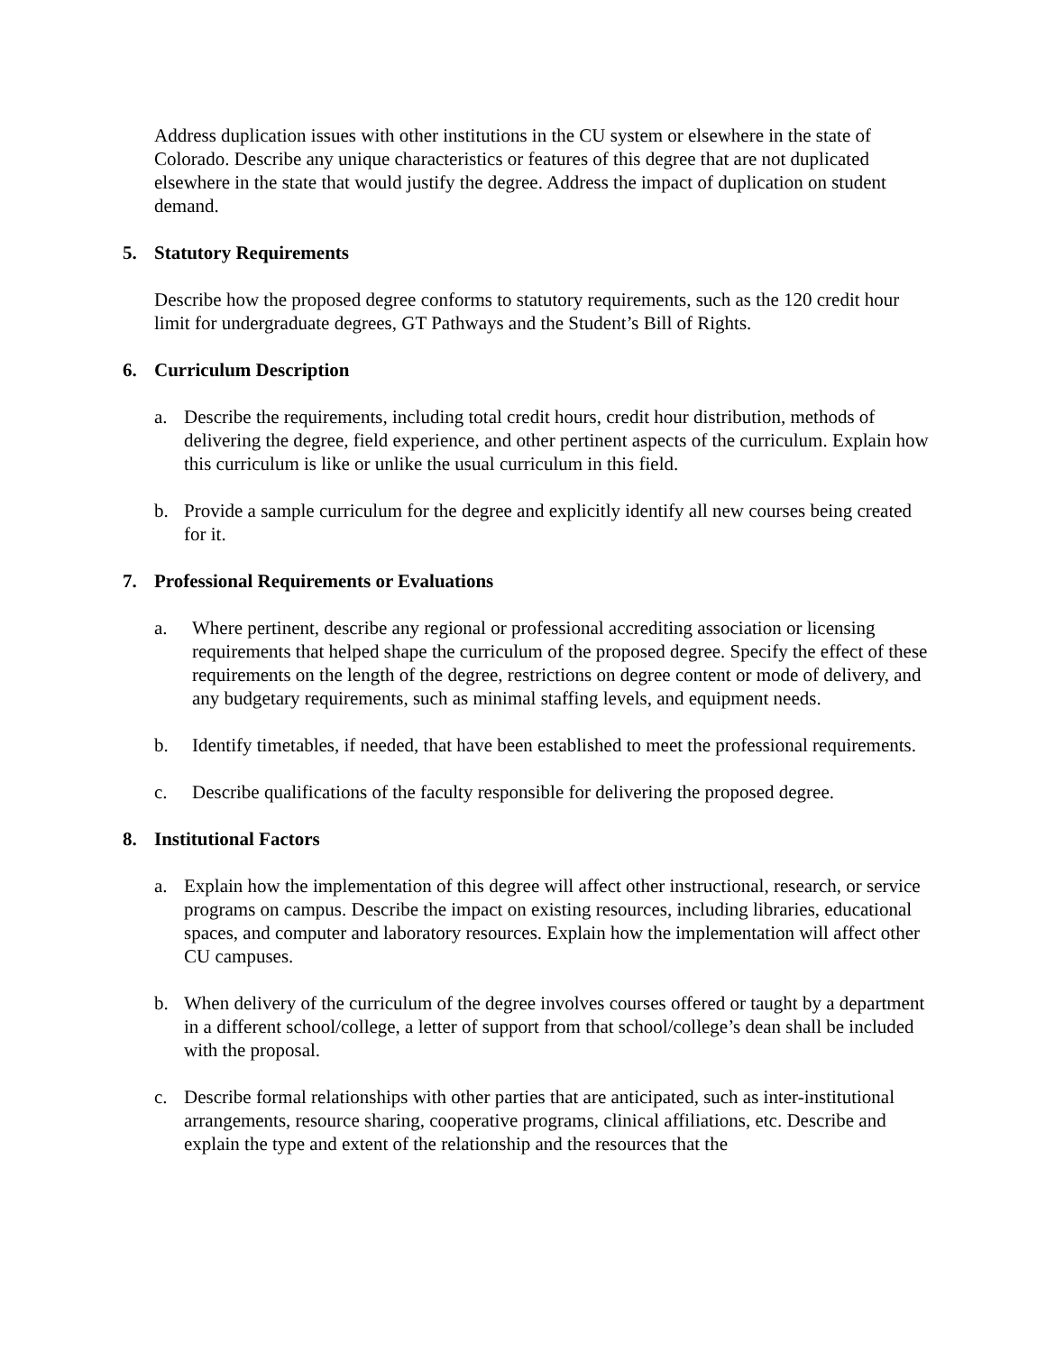Address duplication issues with other institutions in the CU system or elsewhere in the state of Colorado. Describe any unique characteristics or features of this degree that are not duplicated elsewhere in the state that would justify the degree. Address the impact of duplication on student demand.
5. Statutory Requirements
Describe how the proposed degree conforms to statutory requirements, such as the 120 credit hour limit for undergraduate degrees, GT Pathways and the Student’s Bill of Rights.
6. Curriculum Description
a. Describe the requirements, including total credit hours, credit hour distribution, methods of delivering the degree, field experience, and other pertinent aspects of the curriculum. Explain how this curriculum is like or unlike the usual curriculum in this field.
b. Provide a sample curriculum for the degree and explicitly identify all new courses being created for it.
7. Professional Requirements or Evaluations
a. Where pertinent, describe any regional or professional accrediting association or licensing requirements that helped shape the curriculum of the proposed degree. Specify the effect of these requirements on the length of the degree, restrictions on degree content or mode of delivery, and any budgetary requirements, such as minimal staffing levels, and equipment needs.
b. Identify timetables, if needed, that have been established to meet the professional requirements.
c. Describe qualifications of the faculty responsible for delivering the proposed degree.
8. Institutional Factors
a. Explain how the implementation of this degree will affect other instructional, research, or service programs on campus. Describe the impact on existing resources, including libraries, educational spaces, and computer and laboratory resources. Explain how the implementation will affect other CU campuses.
b. When delivery of the curriculum of the degree involves courses offered or taught by a department in a different school/college, a letter of support from that school/college’s dean shall be included with the proposal.
c. Describe formal relationships with other parties that are anticipated, such as inter-institutional arrangements, resource sharing, cooperative programs, clinical affiliations, etc. Describe and explain the type and extent of the relationship and the resources that the